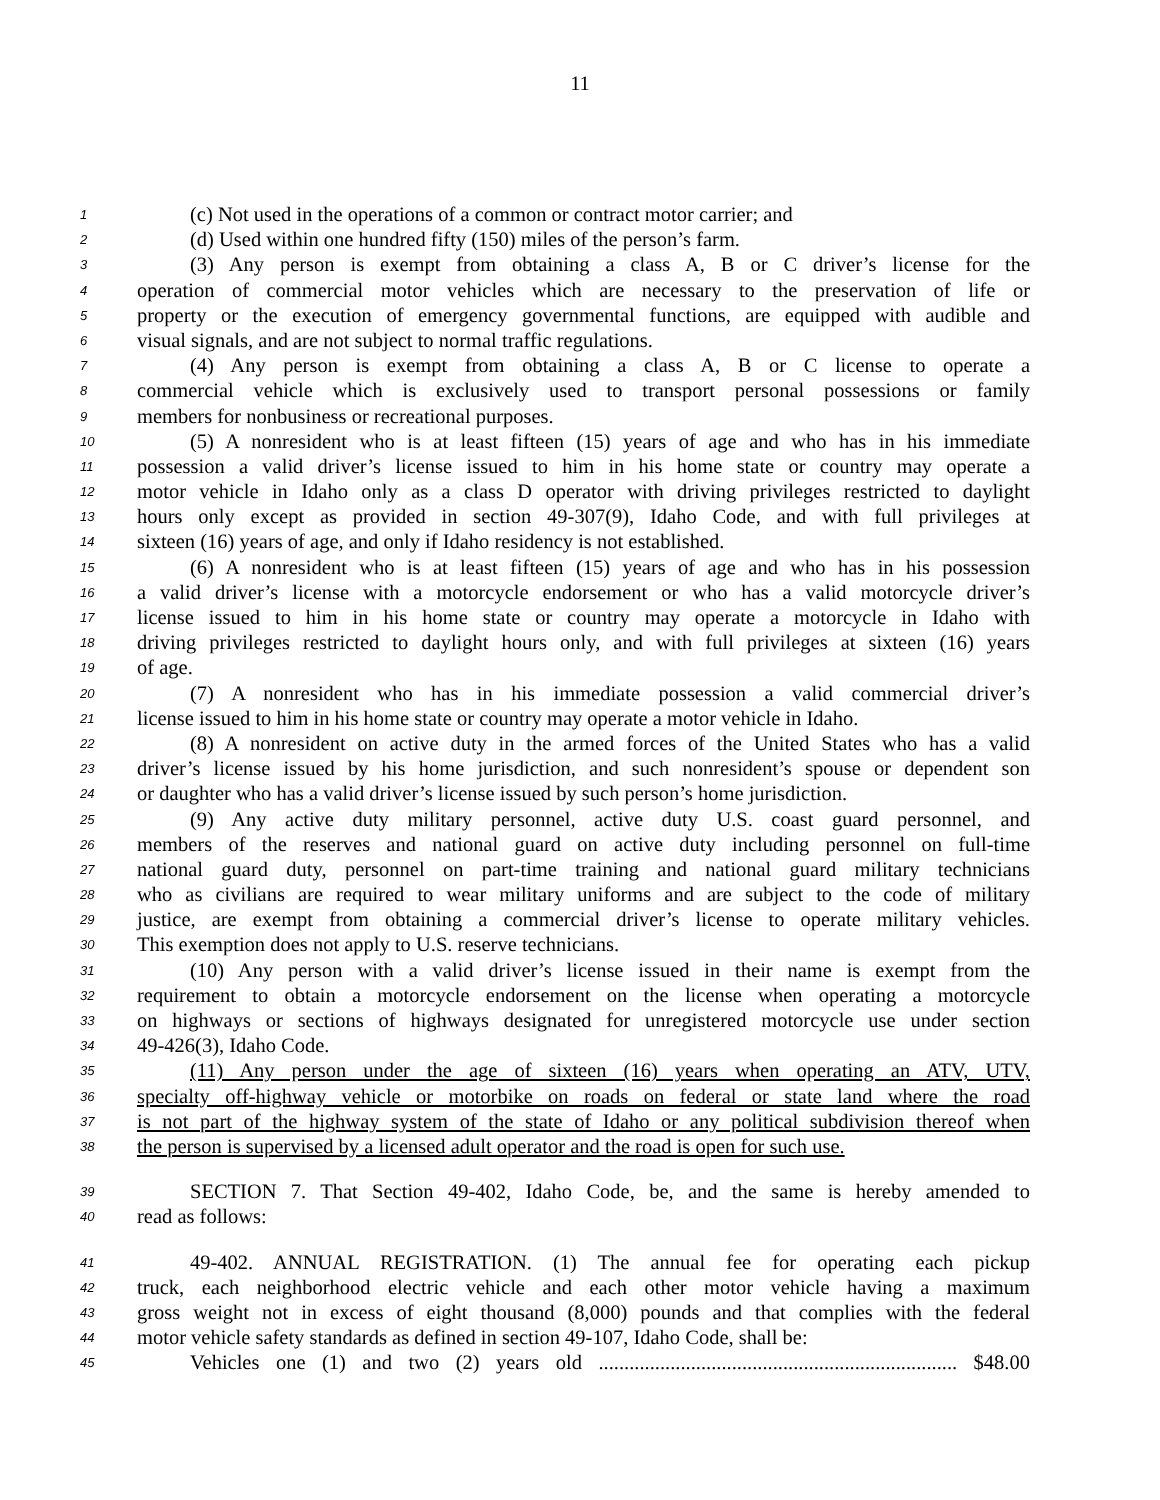11
1 (c) Not used in the operations of a common or contract motor carrier; and
2 (d) Used within one hundred fifty (150) miles of the person’s farm.
3 (3) Any person is exempt from obtaining a class A, B or C driver’s license for the
4 operation of commercial motor vehicles which are necessary to the preservation of life or
5 property or the execution of emergency governmental functions, are equipped with audible and
6 visual signals, and are not subject to normal traffic regulations.
7 (4) Any person is exempt from obtaining a class A, B or C license to operate a
8 commercial vehicle which is exclusively used to transport personal possessions or family
9 members for nonbusiness or recreational purposes.
10 (5) A nonresident who is at least fifteen (15) years of age and who has in his immediate
11 possession a valid driver’s license issued to him in his home state or country may operate a
12 motor vehicle in Idaho only as a class D operator with driving privileges restricted to daylight
13 hours only except as provided in section 49-307(9), Idaho Code, and with full privileges at
14 sixteen (16) years of age, and only if Idaho residency is not established.
15 (6) A nonresident who is at least fifteen (15) years of age and who has in his possession
16 a valid driver’s license with a motorcycle endorsement or who has a valid motorcycle driver’s
17 license issued to him in his home state or country may operate a motorcycle in Idaho with
18 driving privileges restricted to daylight hours only, and with full privileges at sixteen (16) years
19 of age.
20 (7) A nonresident who has in his immediate possession a valid commercial driver’s
21 license issued to him in his home state or country may operate a motor vehicle in Idaho.
22 (8) A nonresident on active duty in the armed forces of the United States who has a valid
23 driver’s license issued by his home jurisdiction, and such nonresident’s spouse or dependent son
24 or daughter who has a valid driver’s license issued by such person’s home jurisdiction.
25 (9) Any active duty military personnel, active duty U.S. coast guard personnel, and
26 members of the reserves and national guard on active duty including personnel on full-time
27 national guard duty, personnel on part-time training and national guard military technicians
28 who as civilians are required to wear military uniforms and are subject to the code of military
29 justice, are exempt from obtaining a commercial driver’s license to operate military vehicles.
30 This exemption does not apply to U.S. reserve technicians.
31 (10) Any person with a valid driver’s license issued in their name is exempt from the
32 requirement to obtain a motorcycle endorsement on the license when operating a motorcycle
33 on highways or sections of highways designated for unregistered motorcycle use under section
34 49-426(3), Idaho Code.
35 (11) Any person under the age of sixteen (16) years when operating an ATV, UTV,
36 specialty off-highway vehicle or motorbike on roads on federal or state land where the road
37 is not part of the highway system of the state of Idaho or any political subdivision thereof when
38 the person is supervised by a licensed adult operator and the road is open for such use.
39 SECTION 7. That Section 49-402, Idaho Code, be, and the same is hereby amended to
40 read as follows:
41 49-402. ANNUAL REGISTRATION. (1) The annual fee for operating each pickup
42 truck, each neighborhood electric vehicle and each other motor vehicle having a maximum
43 gross weight not in excess of eight thousand (8,000) pounds and that complies with the federal
44 motor vehicle safety standards as defined in section 49-107, Idaho Code, shall be:
45 Vehicles one (1) and two (2) years old ...................................................................... $48.00